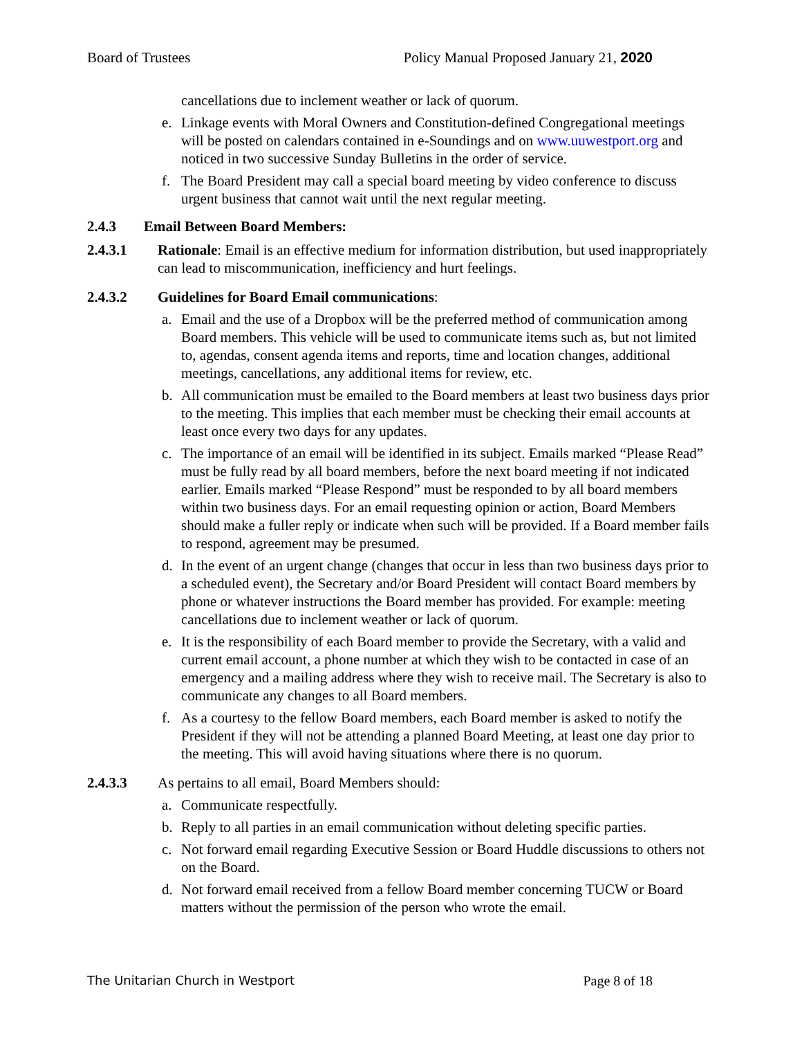Board of Trustees Policy Manual Proposed January 21, 2020
cancellations due to inclement weather or lack of quorum.
e. Linkage events with Moral Owners and Constitution-defined Congregational meetings will be posted on calendars contained in e-Soundings and on www.uuwestport.org and noticed in two successive Sunday Bulletins in the order of service.
f. The Board President may call a special board meeting by video conference to discuss urgent business that cannot wait until the next regular meeting.
2.4.3 Email Between Board Members:
2.4.3.1 Rationale: Email is an effective medium for information distribution, but used inappropriately can lead to miscommunication, inefficiency and hurt feelings.
2.4.3.2 Guidelines for Board Email communications:
a. Email and the use of a Dropbox will be the preferred method of communication among Board members. This vehicle will be used to communicate items such as, but not limited to, agendas, consent agenda items and reports, time and location changes, additional meetings, cancellations, any additional items for review, etc.
b. All communication must be emailed to the Board members at least two business days prior to the meeting. This implies that each member must be checking their email accounts at least once every two days for any updates.
c. The importance of an email will be identified in its subject. Emails marked “Please Read” must be fully read by all board members, before the next board meeting if not indicated earlier. Emails marked “Please Respond” must be responded to by all board members within two business days. For an email requesting opinion or action, Board Members should make a fuller reply or indicate when such will be provided. If a Board member fails to respond, agreement may be presumed.
d. In the event of an urgent change (changes that occur in less than two business days prior to a scheduled event), the Secretary and/or Board President will contact Board members by phone or whatever instructions the Board member has provided. For example: meeting cancellations due to inclement weather or lack of quorum.
e. It is the responsibility of each Board member to provide the Secretary, with a valid and current email account, a phone number at which they wish to be contacted in case of an emergency and a mailing address where they wish to receive mail. The Secretary is also to communicate any changes to all Board members.
f. As a courtesy to the fellow Board members, each Board member is asked to notify the President if they will not be attending a planned Board Meeting, at least one day prior to the meeting. This will avoid having situations where there is no quorum.
2.4.3.3 As pertains to all email, Board Members should:
a. Communicate respectfully.
b. Reply to all parties in an email communication without deleting specific parties.
c. Not forward email regarding Executive Session or Board Huddle discussions to others not on the Board.
d. Not forward email received from a fellow Board member concerning TUCW or Board matters without the permission of the person who wrote the email.
The Unitarian Church in Westport Page 8 of 18